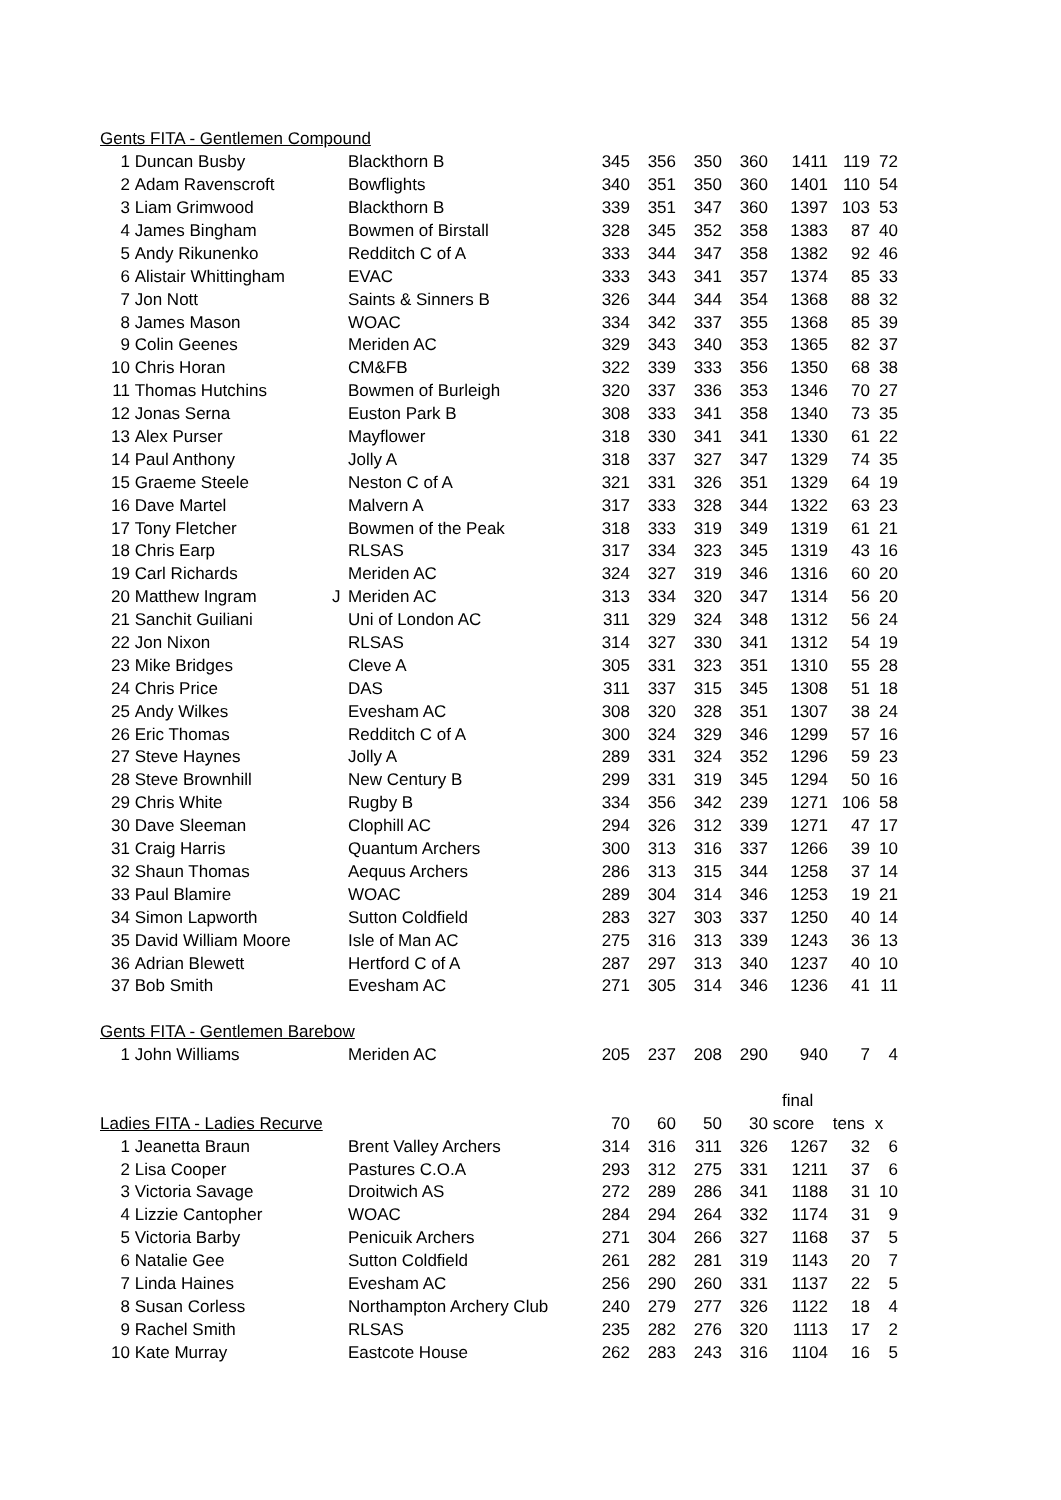| Gents FITA - Gentlemen Compound | | | | | | | | | |
| 1 | Duncan Busby | Blackthorn B | 345 | 356 | 350 | 360 | 1411 | 119 | 72 |
| 2 | Adam Ravenscroft | Bowflights | 340 | 351 | 350 | 360 | 1401 | 110 | 54 |
| 3 | Liam Grimwood | Blackthorn B | 339 | 351 | 347 | 360 | 1397 | 103 | 53 |
| 4 | James Bingham | Bowmen of Birstall | 328 | 345 | 352 | 358 | 1383 | 87 | 40 |
| 5 | Andy Rikunenko | Redditch C of A | 333 | 344 | 347 | 358 | 1382 | 92 | 46 |
| 6 | Alistair Whittingham | EVAC | 333 | 343 | 341 | 357 | 1374 | 85 | 33 |
| 7 | Jon Nott | Saints & Sinners B | 326 | 344 | 344 | 354 | 1368 | 88 | 32 |
| 8 | James Mason | WOAC | 334 | 342 | 337 | 355 | 1368 | 85 | 39 |
| 9 | Colin Geenes | Meriden AC | 329 | 343 | 340 | 353 | 1365 | 82 | 37 |
| 10 | Chris Horan | CM&FB | 322 | 339 | 333 | 356 | 1350 | 68 | 38 |
| 11 | Thomas Hutchins | Bowmen of Burleigh | 320 | 337 | 336 | 353 | 1346 | 70 | 27 |
| 12 | Jonas Serna | Euston Park B | 308 | 333 | 341 | 358 | 1340 | 73 | 35 |
| 13 | Alex Purser | Mayflower | 318 | 330 | 341 | 341 | 1330 | 61 | 22 |
| 14 | Paul Anthony | Jolly A | 318 | 337 | 327 | 347 | 1329 | 74 | 35 |
| 15 | Graeme Steele | Neston C of A | 321 | 331 | 326 | 351 | 1329 | 64 | 19 |
| 16 | Dave Martel | Malvern A | 317 | 333 | 328 | 344 | 1322 | 63 | 23 |
| 17 | Tony Fletcher | Bowmen of the Peak | 318 | 333 | 319 | 349 | 1319 | 61 | 21 |
| 18 | Chris Earp | RLSAS | 317 | 334 | 323 | 345 | 1319 | 43 | 16 |
| 19 | Carl Richards | Meriden AC | 324 | 327 | 319 | 346 | 1316 | 60 | 20 |
| 20 | Matthew Ingram | J Meriden AC | 313 | 334 | 320 | 347 | 1314 | 56 | 20 |
| 21 | Sanchit Guiliani | Uni of London AC | 311 | 329 | 324 | 348 | 1312 | 56 | 24 |
| 22 | Jon Nixon | RLSAS | 314 | 327 | 330 | 341 | 1312 | 54 | 19 |
| 23 | Mike Bridges | Cleve A | 305 | 331 | 323 | 351 | 1310 | 55 | 28 |
| 24 | Chris Price | DAS | 311 | 337 | 315 | 345 | 1308 | 51 | 18 |
| 25 | Andy Wilkes | Evesham AC | 308 | 320 | 328 | 351 | 1307 | 38 | 24 |
| 26 | Eric Thomas | Redditch C of A | 300 | 324 | 329 | 346 | 1299 | 57 | 16 |
| 27 | Steve Haynes | Jolly A | 289 | 331 | 324 | 352 | 1296 | 59 | 23 |
| 28 | Steve Brownhill | New Century B | 299 | 331 | 319 | 345 | 1294 | 50 | 16 |
| 29 | Chris White | Rugby B | 334 | 356 | 342 | 239 | 1271 | 106 | 58 |
| 30 | Dave Sleeman | Clophill AC | 294 | 326 | 312 | 339 | 1271 | 47 | 17 |
| 31 | Craig Harris | Quantum Archers | 300 | 313 | 316 | 337 | 1266 | 39 | 10 |
| 32 | Shaun Thomas | Aequus Archers | 286 | 313 | 315 | 344 | 1258 | 37 | 14 |
| 33 | Paul Blamire | WOAC | 289 | 304 | 314 | 346 | 1253 | 19 | 21 |
| 34 | Simon Lapworth | Sutton Coldfield | 283 | 327 | 303 | 337 | 1250 | 40 | 14 |
| 35 | David William Moore | Isle of Man AC | 275 | 316 | 313 | 339 | 1243 | 36 | 13 |
| 36 | Adrian Blewett | Hertford C of A | 287 | 297 | 313 | 340 | 1237 | 40 | 10 |
| 37 | Bob Smith | Evesham AC | 271 | 305 | 314 | 346 | 1236 | 41 | 11 |
| Gents FITA - Gentlemen Barebow | | | | | | | | | |
| 1 | John Williams | Meriden AC | 205 | 237 | 208 | 290 | 940 | 7 | 4 |
| | | | | | | | final | | |
| Ladies FITA - Ladies Recurve | | | 70 | 60 | 50 | 30 | score | tens | x |
| 1 | Jeanetta Braun | Brent Valley Archers | 314 | 316 | 311 | 326 | 1267 | 32 | 6 |
| 2 | Lisa Cooper | Pastures C.O.A | 293 | 312 | 275 | 331 | 1211 | 37 | 6 |
| 3 | Victoria Savage | Droitwich AS | 272 | 289 | 286 | 341 | 1188 | 31 | 10 |
| 4 | Lizzie Cantopher | WOAC | 284 | 294 | 264 | 332 | 1174 | 31 | 9 |
| 5 | Victoria Barby | Penicuik Archers | 271 | 304 | 266 | 327 | 1168 | 37 | 5 |
| 6 | Natalie Gee | Sutton Coldfield | 261 | 282 | 281 | 319 | 1143 | 20 | 7 |
| 7 | Linda Haines | Evesham AC | 256 | 290 | 260 | 331 | 1137 | 22 | 5 |
| 8 | Susan Corless | Northampton Archery Club | 240 | 279 | 277 | 326 | 1122 | 18 | 4 |
| 9 | Rachel Smith | RLSAS | 235 | 282 | 276 | 320 | 1113 | 17 | 2 |
| 10 | Kate Murray | Eastcote House | 262 | 283 | 243 | 316 | 1104 | 16 | 5 |